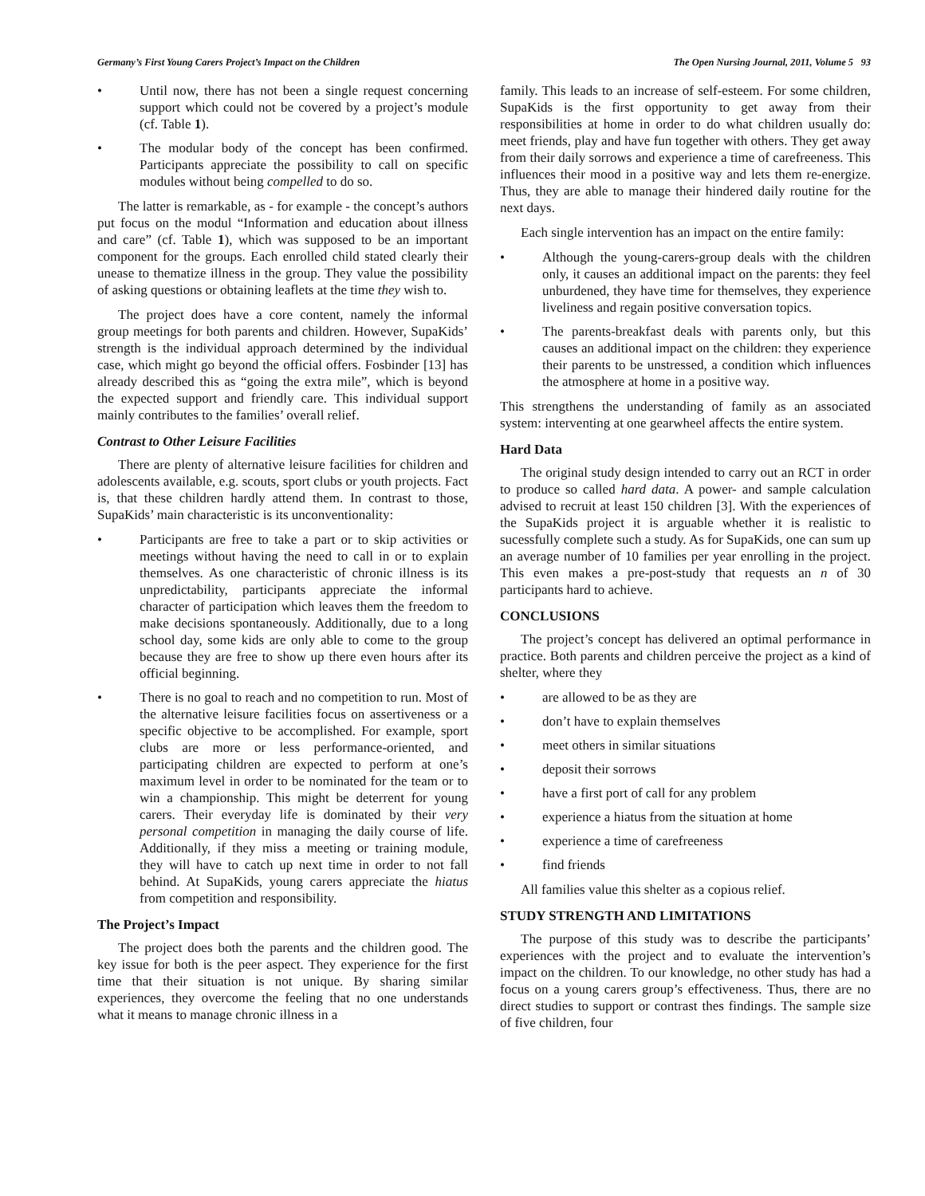Germany’s First Young Carers Project’s Impact on the Children The Open Nursing Journal, 2011, Volume 5 93
• Until now, there has not been a single request concerning support which could not be covered by a project’s module (cf. Table 1).
• The modular body of the concept has been confirmed. Participants appreciate the possibility to call on specific modules without being compelled to do so.
The latter is remarkable, as - for example - the concept’s authors put focus on the modul “Information and education about illness and care” (cf. Table 1), which was supposed to be an important component for the groups. Each enrolled child stated clearly their unease to thematize illness in the group. They value the possibility of asking questions or obtaining leaflets at the time they wish to.
The project does have a core content, namely the informal group meetings for both parents and children. However, SupaKids’ strength is the individual approach determined by the individual case, which might go beyond the official offers. Fosbinder [13] has already described this as “going the extra mile”, which is beyond the expected support and friendly care. This individual support mainly contributes to the families’ overall relief.
Contrast to Other Leisure Facilities
There are plenty of alternative leisure facilities for children and adolescents available, e.g. scouts, sport clubs or youth projects. Fact is, that these children hardly attend them. In contrast to those, SupaKids’ main characteristic is its unconventionality:
• Participants are free to take a part or to skip activities or meetings without having the need to call in or to explain themselves. As one characteristic of chronic illness is its unpredictability, participants appreciate the informal character of participation which leaves them the freedom to make decisions spontaneously. Additionally, due to a long school day, some kids are only able to come to the group because they are free to show up there even hours after its official beginning.
• There is no goal to reach and no competition to run. Most of the alternative leisure facilities focus on assertiveness or a specific objective to be accomplished. For example, sport clubs are more or less performance-oriented, and participating children are expected to perform at one’s maximum level in order to be nominated for the team or to win a championship. This might be deterrent for young carers. Their everyday life is dominated by their very personal competition in managing the daily course of life. Additionally, if they miss a meeting or training module, they will have to catch up next time in order to not fall behind. At SupaKids, young carers appreciate the hiatus from competition and responsibility.
The Project’s Impact
The project does both the parents and the children good. The key issue for both is the peer aspect. They experience for the first time that their situation is not unique. By sharing similar experiences, they overcome the feeling that no one understands what it means to manage chronic illness in a
family. This leads to an increase of self-esteem. For some children, SupaKids is the first opportunity to get away from their responsibilities at home in order to do what children usually do: meet friends, play and have fun together with others. They get away from their daily sorrows and experience a time of carefreeness. This influences their mood in a positive way and lets them re-energize. Thus, they are able to manage their hindered daily routine for the next days.
Each single intervention has an impact on the entire family:
• Although the young-carers-group deals with the children only, it causes an additional impact on the parents: they feel unburdened, they have time for themselves, they experience liveliness and regain positive conversation topics.
• The parents-breakfast deals with parents only, but this causes an additional impact on the children: they experience their parents to be unstressed, a condition which influences the atmosphere at home in a positive way.
This strengthens the understanding of family as an associated system: interventing at one gearwheel affects the entire system.
Hard Data
The original study design intended to carry out an RCT in order to produce so called hard data. A power- and sample calculation advised to recruit at least 150 children [3]. With the experiences of the SupaKids project it is arguable whether it is realistic to sucessfully complete such a study. As for SupaKids, one can sum up an average number of 10 families per year enrolling in the project. This even makes a pre-post-study that requests an n of 30 participants hard to achieve.
CONCLUSIONS
The project’s concept has delivered an optimal performance in practice. Both parents and children perceive the project as a kind of shelter, where they
• are allowed to be as they are
• don’t have to explain themselves
• meet others in similar situations
• deposit their sorrows
• have a first port of call for any problem
• experience a hiatus from the situation at home
• experience a time of carefreeness
• find friends
All families value this shelter as a copious relief.
STUDY STRENGTH AND LIMITATIONS
The purpose of this study was to describe the participants’ experiences with the project and to evaluate the intervention’s impact on the children. To our knowledge, no other study has had a focus on a young carers group’s effectiveness. Thus, there are no direct studies to support or contrast thes findings. The sample size of five children, four